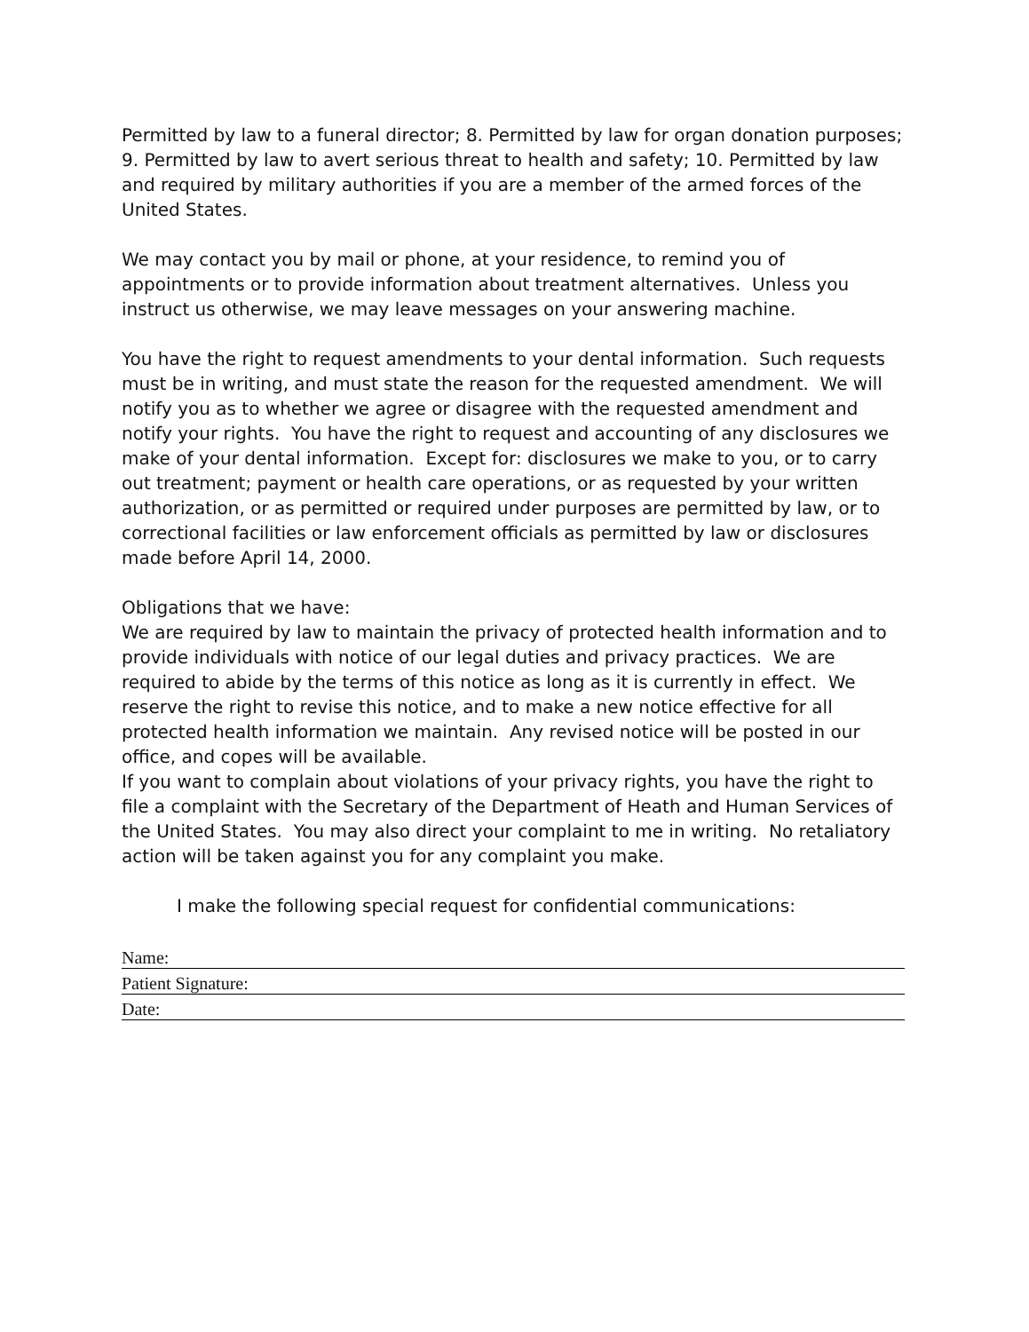Permitted by law to a funeral director; 8. Permitted by law for organ donation purposes; 9. Permitted by law to avert serious threat to health and safety; 10. Permitted by law and required by military authorities if you are a member of the armed forces of the United States.
We may contact you by mail or phone, at your residence, to remind you of appointments or to provide information about treatment alternatives. Unless you instruct us otherwise, we may leave messages on your answering machine.
You have the right to request amendments to your dental information. Such requests must be in writing, and must state the reason for the requested amendment. We will notify you as to whether we agree or disagree with the requested amendment and notify your rights. You have the right to request and accounting of any disclosures we make of your dental information. Except for: disclosures we make to you, or to carry out treatment; payment or health care operations, or as requested by your written authorization, or as permitted or required under purposes are permitted by law, or to correctional facilities or law enforcement officials as permitted by law or disclosures made before April 14, 2000.
Obligations that we have:
We are required by law to maintain the privacy of protected health information and to provide individuals with notice of our legal duties and privacy practices. We are required to abide by the terms of this notice as long as it is currently in effect. We reserve the right to revise this notice, and to make a new notice effective for all protected health information we maintain. Any revised notice will be posted in our office, and copes will be available.
If you want to complain about violations of your privacy rights, you have the right to file a complaint with the Secretary of the Department of Heath and Human Services of the United States. You may also direct your complaint to me in writing. No retaliatory action will be taken against you for any complaint you make.
I make the following special request for confidential communications:
Name:
Patient Signature:
Date: